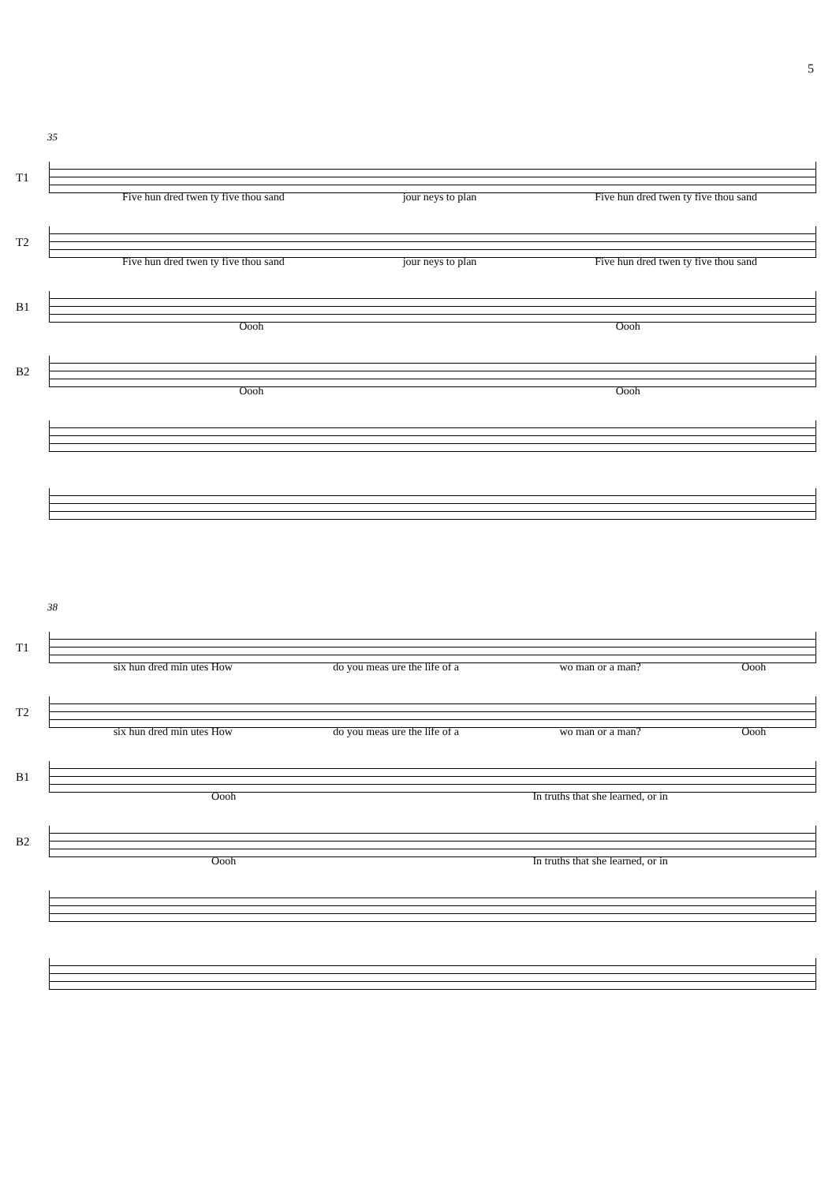5
35
T1
Five hun dred twen ty five thou sand jour neys to plan Five hun dred twen ty five thou sand
T2
Five hun dred twen ty five thou sand jour neys to plan Five hun dred twen ty five thou sand
B1
Oooh Oooh
B2
Oooh Oooh
38
T1
six hun dred min utes How do you meas ure the life of a wo man or a man? Oooh
T2
six hun dred min utes How do you meas ure the life of a wo man or a man? Oooh
B1
Oooh In truths that she learned, or in
B2
Oooh In truths that she learned, or in